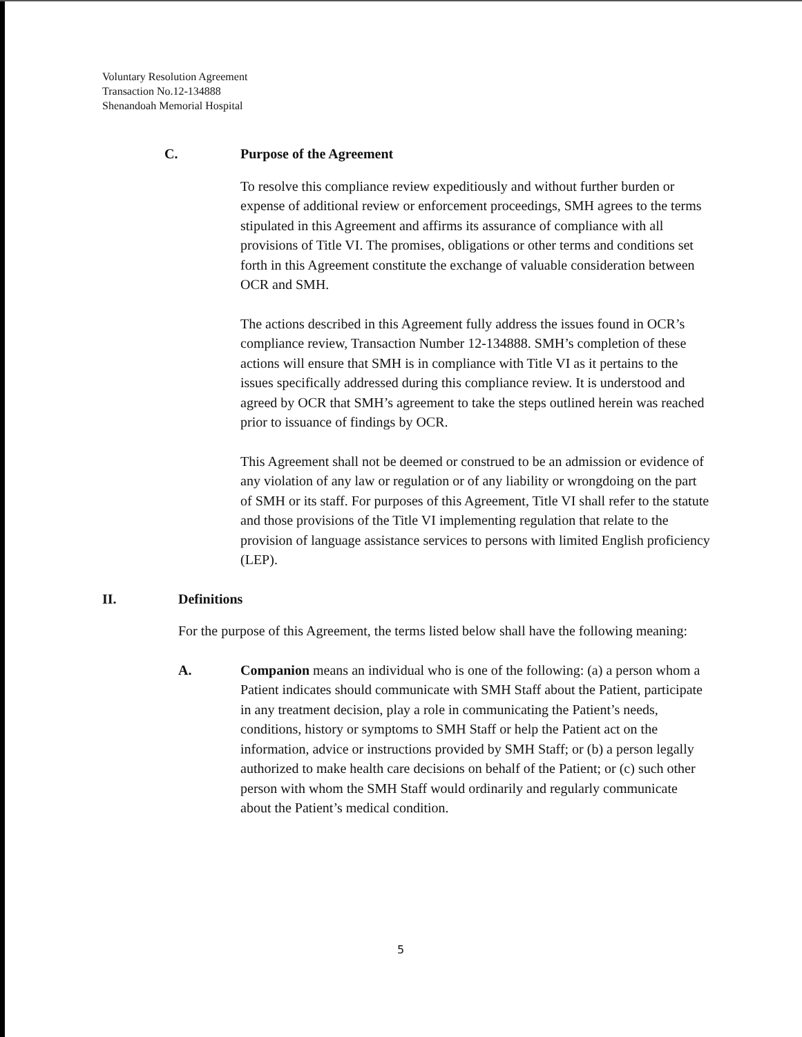Voluntary Resolution Agreement
Transaction No.12-134888
Shenandoah Memorial Hospital
C. Purpose of the Agreement
To resolve this compliance review expeditiously and without further burden or expense of additional review or enforcement proceedings, SMH agrees to the terms stipulated in this Agreement and affirms its assurance of compliance with all provisions of Title VI. The promises, obligations or other terms and conditions set forth in this Agreement constitute the exchange of valuable consideration between OCR and SMH.
The actions described in this Agreement fully address the issues found in OCR’s compliance review, Transaction Number 12-134888. SMH’s completion of these actions will ensure that SMH is in compliance with Title VI as it pertains to the issues specifically addressed during this compliance review. It is understood and agreed by OCR that SMH’s agreement to take the steps outlined herein was reached prior to issuance of findings by OCR.
This Agreement shall not be deemed or construed to be an admission or evidence of any violation of any law or regulation or of any liability or wrongdoing on the part of SMH or its staff. For purposes of this Agreement, Title VI shall refer to the statute and those provisions of the Title VI implementing regulation that relate to the provision of language assistance services to persons with limited English proficiency (LEP).
II. Definitions
For the purpose of this Agreement, the terms listed below shall have the following meaning:
A. Companion means an individual who is one of the following: (a) a person whom a Patient indicates should communicate with SMH Staff about the Patient, participate in any treatment decision, play a role in communicating the Patient’s needs, conditions, history or symptoms to SMH Staff or help the Patient act on the information, advice or instructions provided by SMH Staff; or (b) a person legally authorized to make health care decisions on behalf of the Patient; or (c) such other person with whom the SMH Staff would ordinarily and regularly communicate about the Patient’s medical condition.
5